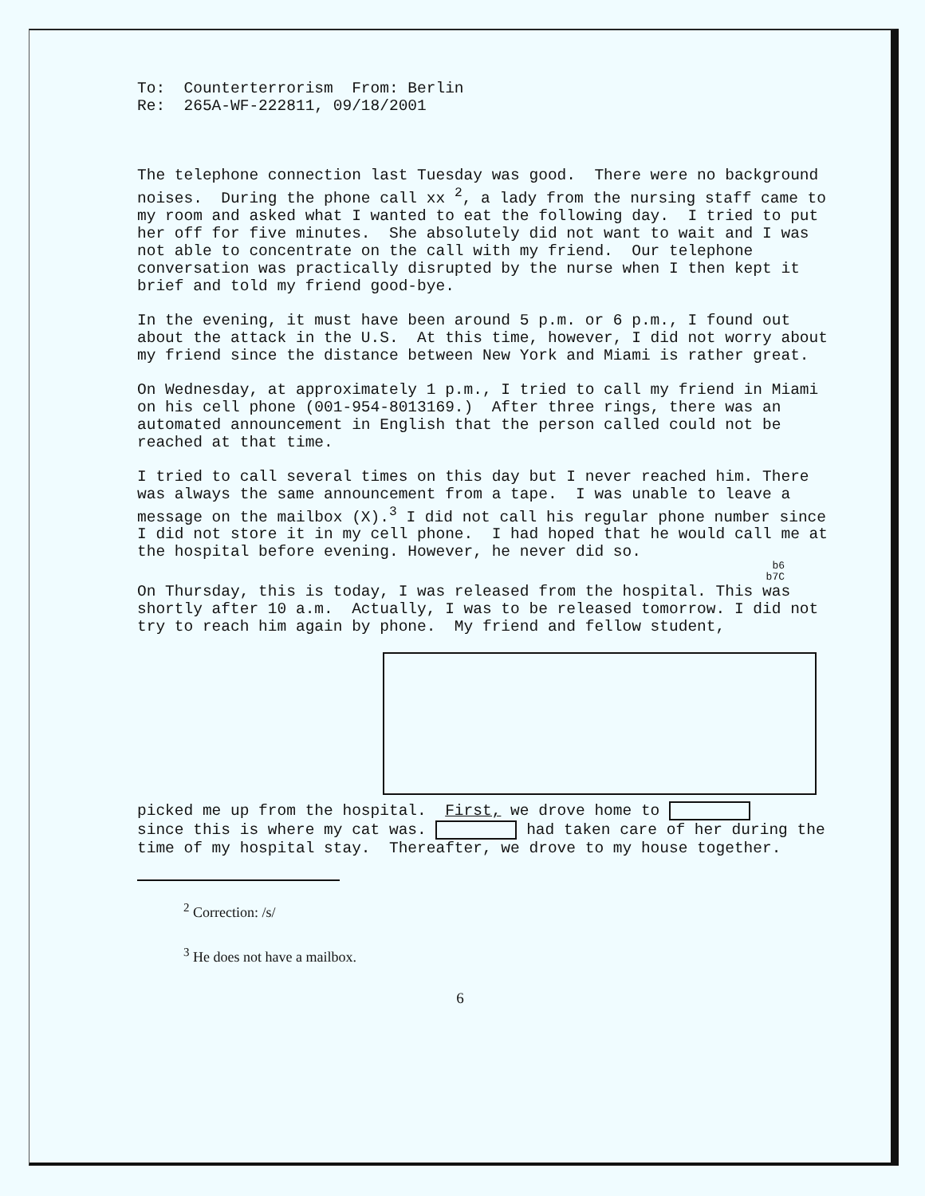To: Counterterrorism From: Berlin
Re: 265A-WF-222811, 09/18/2001
The telephone connection last Tuesday was good. There were no background noises. During the phone call xx <sup>2</sup>, a lady from the nursing staff came to my room and asked what I wanted to eat the following day. I tried to put her off for five minutes. She absolutely did not want to wait and I was not able to concentrate on the call with my friend. Our telephone conversation was practically disrupted by the nurse when I then kept it brief and told my friend good-bye.
In the evening, it must have been around 5 p.m. or 6 p.m., I found out about the attack in the U.S. At this time, however, I did not worry about my friend since the distance between New York and Miami is rather great.
On Wednesday, at approximately 1 p.m., I tried to call my friend in Miami on his cell phone (001-954-8013169.) After three rings, there was an automated announcement in English that the person called could not be reached at that time.
I tried to call several times on this day but I never reached him. There was always the same announcement from a tape. I was unable to leave a message on the mailbox (X).<sup>3</sup> I did not call his regular phone number since I did not store it in my cell phone. I had hoped that he would call me at the hospital before evening. However, he never did so.
b6
b7C
On Thursday, this is today, I was released from the hospital. This was shortly after 10 a.m. Actually, I was to be released tomorrow. I did not try to reach him again by phone. My friend and fellow student,
picked me up from the hospital. First, we drove home to
since this is where my cat was. had taken care of her during the time of my hospital stay. Thereafter, we drove to my house together.
<sup>2</sup> Correction: /s/
<sup>3</sup> He does not have a mailbox.
6